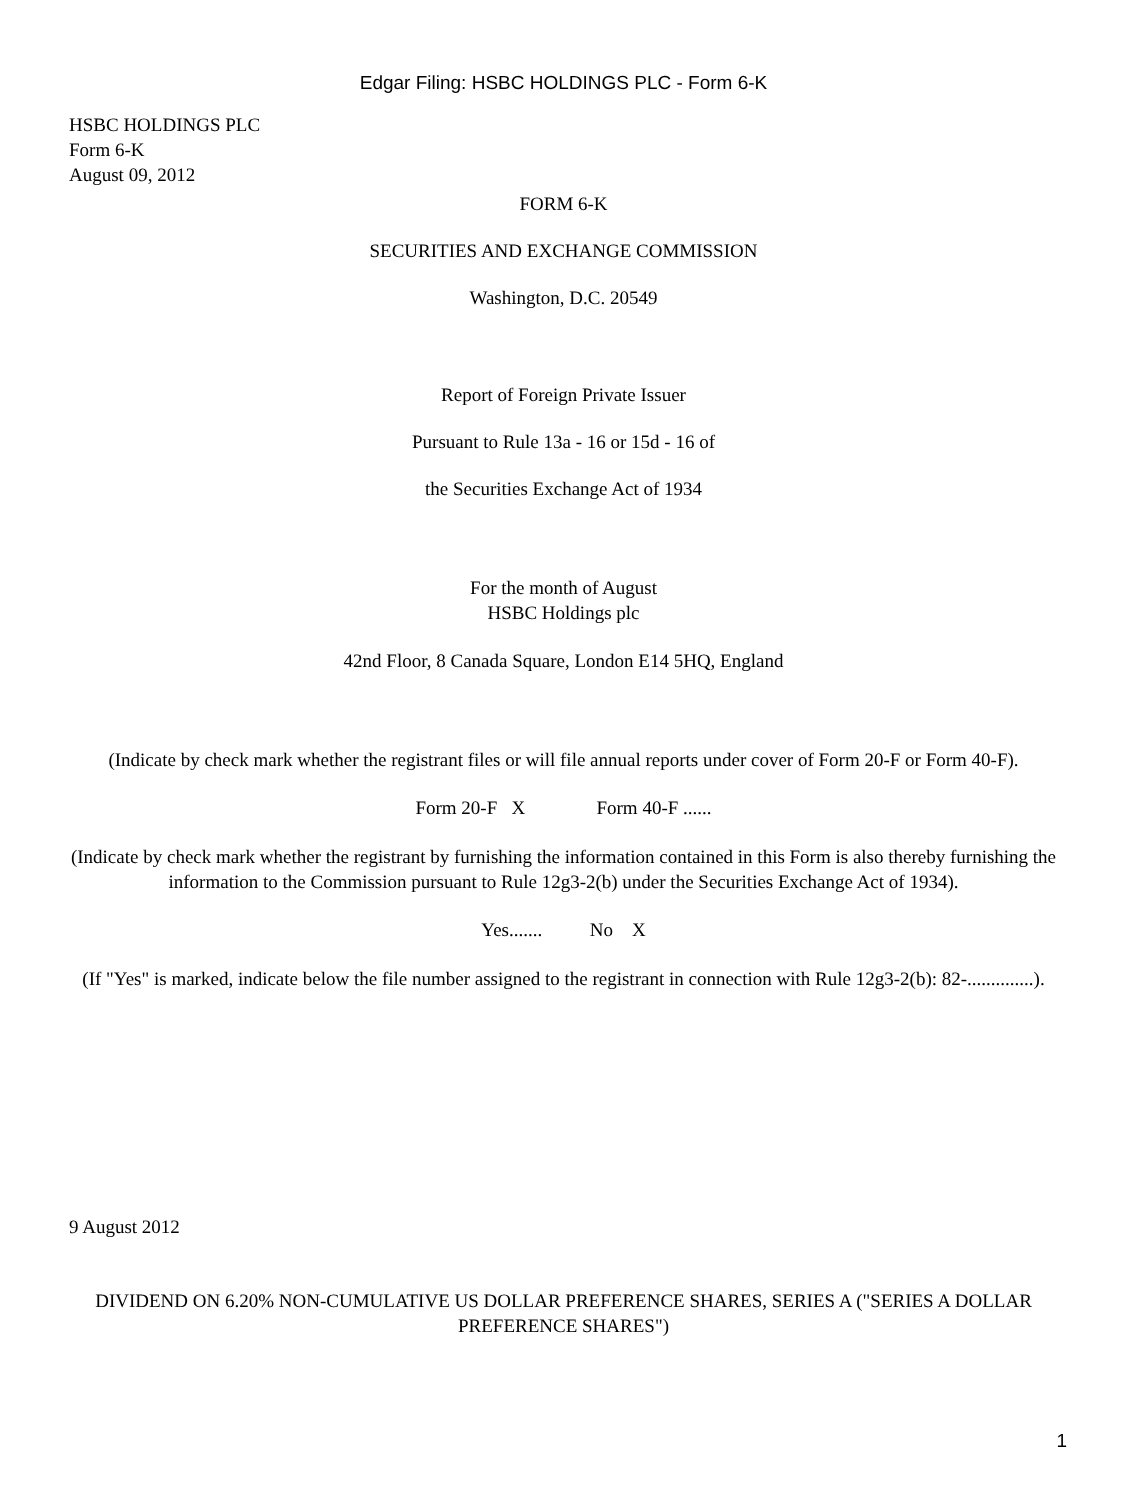Edgar Filing: HSBC HOLDINGS PLC - Form 6-K
HSBC HOLDINGS PLC
Form 6-K
August 09, 2012
FORM 6-K
SECURITIES AND EXCHANGE COMMISSION
Washington, D.C. 20549
Report of Foreign Private Issuer
Pursuant to Rule 13a - 16 or 15d - 16 of
the Securities Exchange Act of 1934
For the month of August
HSBC Holdings plc
42nd Floor, 8 Canada Square, London E14 5HQ, England
(Indicate by check mark whether the registrant files or will file annual reports under cover of Form 20-F or Form 40-F).
Form 20-F X Form 40-F ......
(Indicate by check mark whether the registrant by furnishing the information contained in this Form is also thereby furnishing the information to the Commission pursuant to Rule 12g3-2(b) under the Securities Exchange Act of 1934).
Yes....... No X
(If "Yes" is marked, indicate below the file number assigned to the registrant in connection with Rule 12g3-2(b): 82-..............).
9 August 2012
DIVIDEND ON 6.20% NON-CUMULATIVE US DOLLAR PREFERENCE SHARES, SERIES A ("SERIES A DOLLAR PREFERENCE SHARES")
1